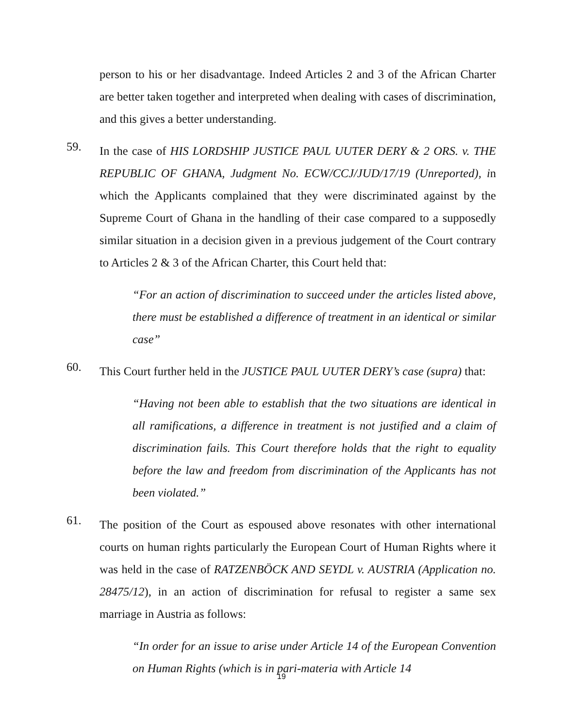person to his or her disadvantage. Indeed Articles 2 and 3 of the African Charter are better taken together and interpreted when dealing with cases of discrimination, and this gives a better understanding.
59.
In the case of HIS LORDSHIP JUSTICE PAUL UUTER DERY & 2 ORS. v. THE REPUBLIC OF GHANA, Judgment No. ECW/CCJ/JUD/17/19 (Unreported), in which the Applicants complained that they were discriminated against by the Supreme Court of Ghana in the handling of their case compared to a supposedly similar situation in a decision given in a previous judgement of the Court contrary to Articles 2 & 3 of the African Charter, this Court held that:
“For an action of discrimination to succeed under the articles listed above, there must be established a difference of treatment in an identical or similar case”
60.
This Court further held in the JUSTICE PAUL UUTER DERY’s case (supra) that:
“Having not been able to establish that the two situations are identical in all ramifications, a difference in treatment is not justified and a claim of discrimination fails. This Court therefore holds that the right to equality before the law and freedom from discrimination of the Applicants has not been violated.”
61.
The position of the Court as espoused above resonates with other international courts on human rights particularly the European Court of Human Rights where it was held in the case of RATZENBÖCK AND SEYDL v. AUSTRIA (Application no. 28475/12), in an action of discrimination for refusal to register a same sex marriage in Austria as follows:
“In order for an issue to arise under Article 14 of the European Convention on Human Rights (which is in pari-materia with Article 14
19